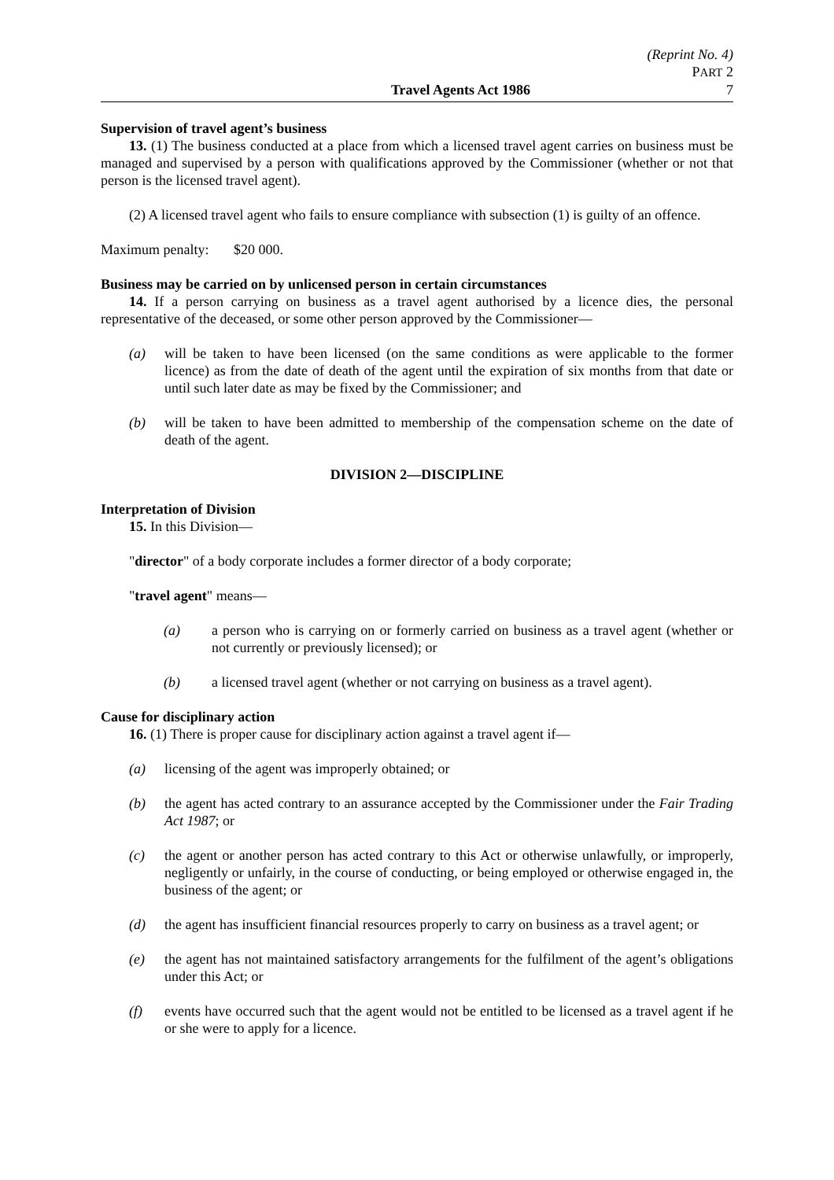(Reprint No. 4)
PART 2
Travel Agents Act 1986 7
Supervision of travel agent’s business
13. (1) The business conducted at a place from which a licensed travel agent carries on business must be managed and supervised by a person with qualifications approved by the Commissioner (whether or not that person is the licensed travel agent).
(2) A licensed travel agent who fails to ensure compliance with subsection (1) is guilty of an offence.
Maximum penalty: $20 000.
Business may be carried on by unlicensed person in certain circumstances
14. If a person carrying on business as a travel agent authorised by a licence dies, the personal representative of the deceased, or some other person approved by the Commissioner—
(a) will be taken to have been licensed (on the same conditions as were applicable to the former licence) as from the date of death of the agent until the expiration of six months from that date or until such later date as may be fixed by the Commissioner; and
(b) will be taken to have been admitted to membership of the compensation scheme on the date of death of the agent.
DIVISION 2—DISCIPLINE
Interpretation of Division
15. In this Division—
"director" of a body corporate includes a former director of a body corporate;
"travel agent" means—
(a) a person who is carrying on or formerly carried on business as a travel agent (whether or not currently or previously licensed); or
(b) a licensed travel agent (whether or not carrying on business as a travel agent).
Cause for disciplinary action
16. (1) There is proper cause for disciplinary action against a travel agent if—
(a) licensing of the agent was improperly obtained; or
(b) the agent has acted contrary to an assurance accepted by the Commissioner under the Fair Trading Act 1987; or
(c) the agent or another person has acted contrary to this Act or otherwise unlawfully, or improperly, negligently or unfairly, in the course of conducting, or being employed or otherwise engaged in, the business of the agent; or
(d) the agent has insufficient financial resources properly to carry on business as a travel agent; or
(e) the agent has not maintained satisfactory arrangements for the fulfilment of the agent’s obligations under this Act; or
(f) events have occurred such that the agent would not be entitled to be licensed as a travel agent if he or she were to apply for a licence.